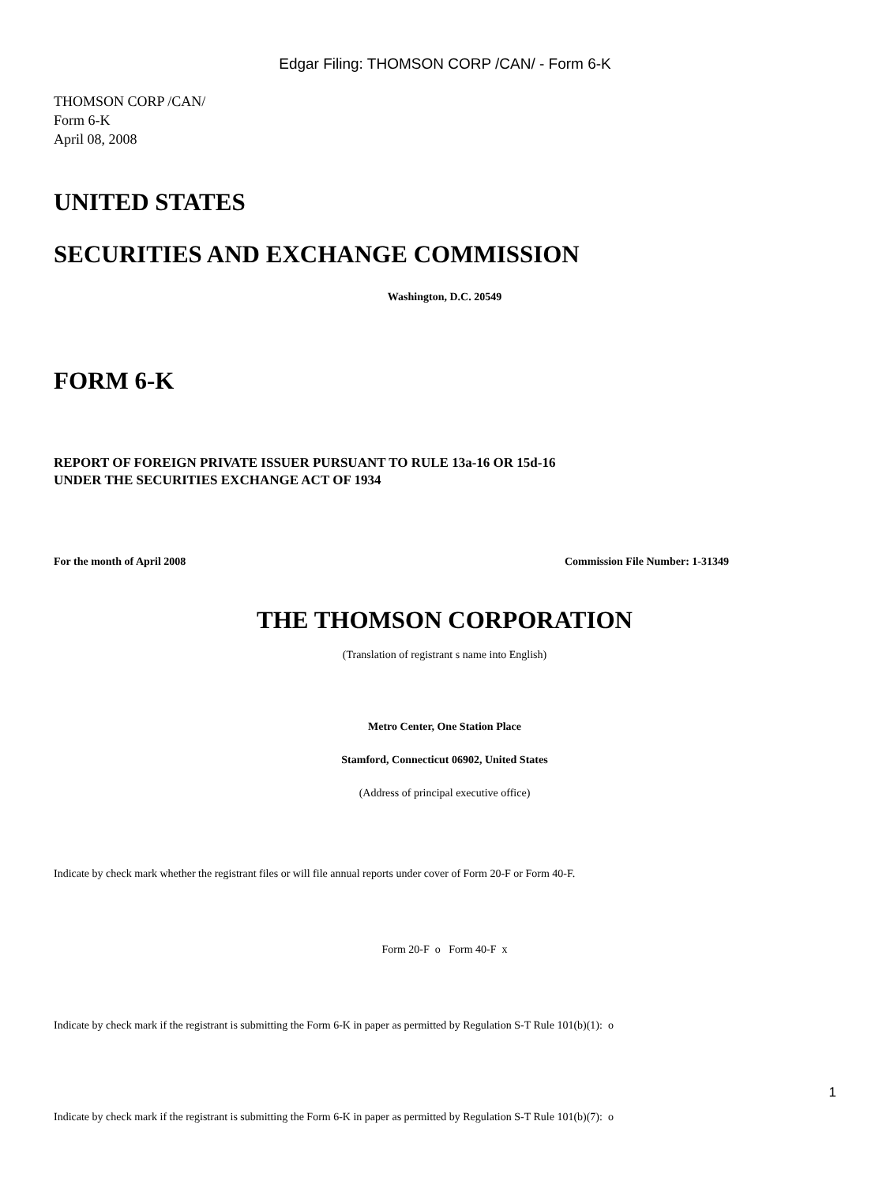Edgar Filing: THOMSON CORP /CAN/ - Form 6-K
THOMSON CORP /CAN/
Form 6-K
April 08, 2008
UNITED STATES
SECURITIES AND EXCHANGE COMMISSION
Washington, D.C. 20549
FORM 6-K
REPORT OF FOREIGN PRIVATE ISSUER PURSUANT TO RULE 13a-16 OR 15d-16
UNDER THE SECURITIES EXCHANGE ACT OF 1934
For the month of April 2008 Commission File Number: 1-31349
THE THOMSON CORPORATION
(Translation of registrant s name into English)
Metro Center, One Station Place
Stamford, Connecticut 06902, United States
(Address of principal executive office)
Indicate by check mark whether the registrant files or will file annual reports under cover of Form 20-F or Form 40-F.
Form 20-F o Form 40-F x
Indicate by check mark if the registrant is submitting the Form 6-K in paper as permitted by Regulation S-T Rule 101(b)(1): o
Indicate by check mark if the registrant is submitting the Form 6-K in paper as permitted by Regulation S-T Rule 101(b)(7): o
1